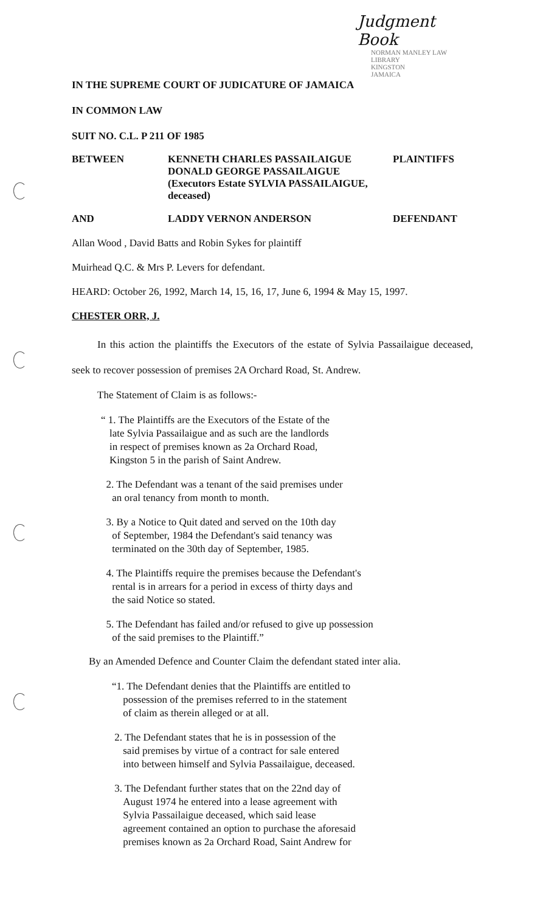Judgment Book
NORMAN MANLEY LAW LIBRARY
KINGSTON
JAMAICA
IN THE SUPREME COURT OF JUDICATURE OF JAMAICA
IN COMMON LAW
SUIT NO. C.L. P 211 OF 1985
BETWEEN KENNETH CHARLES PASSAILAIGUE
DONALD GEORGE PASSAILAIGUE
(Executors Estate SYLVIA PASSAILAIGUE,
deceased)
PLAINTIFFS
AND LADDY VERNON ANDERSON DEFENDANT
Allan Wood , David Batts and Robin Sykes for plaintiff
Muirhead Q.C. & Mrs P. Levers for defendant.
HEARD: October 26, 1992, March 14, 15, 16, 17, June 6, 1994 & May 15, 1997.
CHESTER ORR, J.
In this action the plaintiffs the Executors of the estate of Sylvia Passailaigue deceased, seek to recover possession of premises 2A Orchard Road, St. Andrew.
The Statement of Claim is as follows:-
“ 1. The Plaintiffs are the Executors of the Estate of the
late Sylvia Passailaigue and as such are the landlords
in respect of premises known as 2a Orchard Road,
Kingston 5 in the parish of Saint Andrew.
2. The Defendant was a tenant of the said premises under
an oral tenancy from month to month.
3. By a Notice to Quit dated and served on the 10th day
of September, 1984 the Defendant's said tenancy was
terminated on the 30th day of September, 1985.
4. The Plaintiffs require the premises because the Defendant's
rental is in arrears for a period in excess of thirty days and
the said Notice so stated.
5. The Defendant has failed and/or refused to give up possession
of the said premises to the Plaintiff.”
By an Amended Defence and Counter Claim the defendant stated inter alia.
“1. The Defendant denies that the Plaintiffs are entitled to
possession of the premises referred to in the statement
of claim as therein alleged or at all.
2. The Defendant states that he is in possession of the
said premises by virtue of a contract for sale entered
into between himself and Sylvia Passailaigue, deceased.
3. The Defendant further states that on the 22nd day of
August 1974 he entered into a lease agreement with
Sylvia Passailaigue deceased, which said lease
agreement contained an option to purchase the aforesaid
premises known as 2a Orchard Road, Saint Andrew for